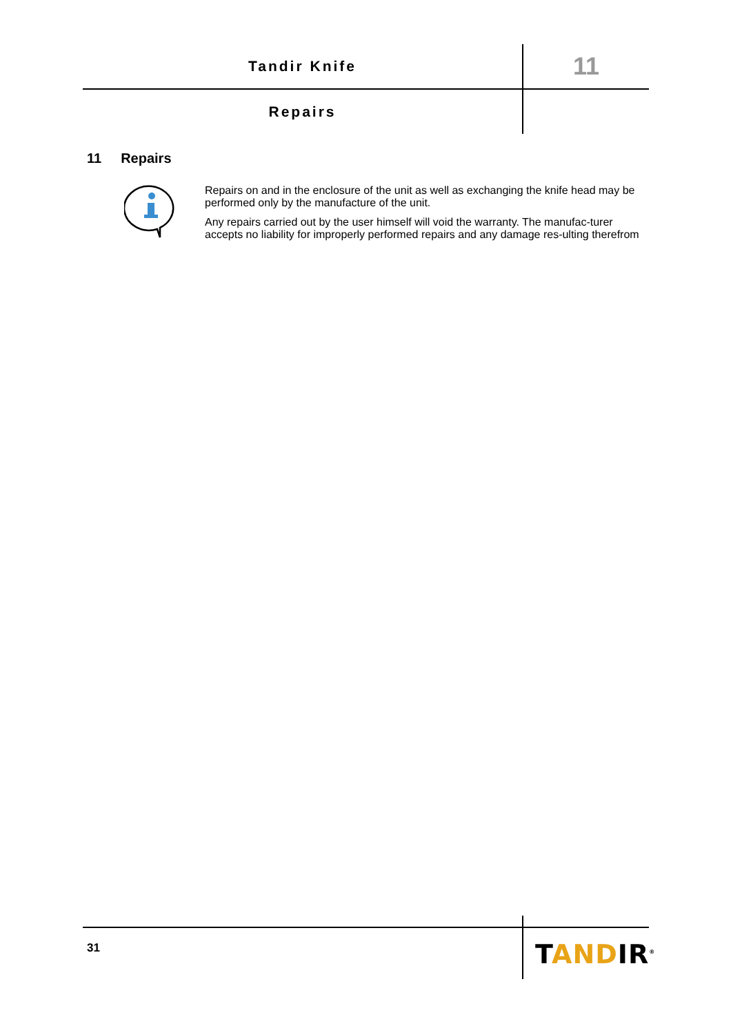Tandir Knife
11
Repairs
11 Repairs
Repairs on and in the enclosure of the unit as well as exchanging the knife head may be performed only by the manufacture of the unit.
Any repairs carried out by the user himself will void the warranty. The manufac-turer accepts no liability for improperly performed repairs and any damage res-ulting therefrom
31 TANDIR<sup>®</sup>